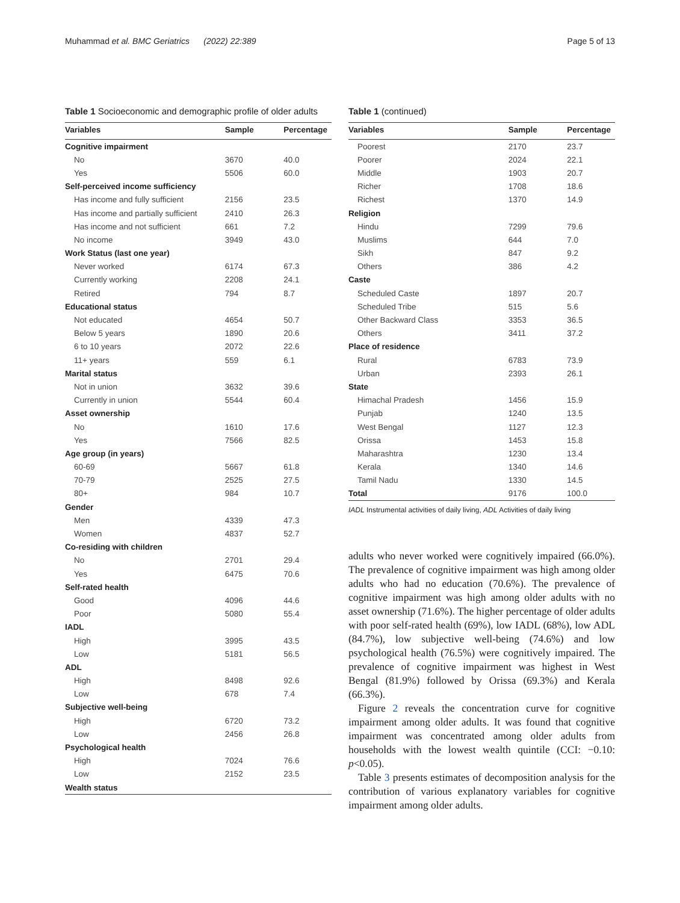Muhammad et al. BMC Geriatrics (2022) 22:389 Page 5 of 13
Table 1 Socioeconomic and demographic profile of older adults
| Variables | Sample | Percentage |
| --- | --- | --- |
| Cognitive impairment | | |
| No | 3670 | 40.0 |
| Yes | 5506 | 60.0 |
| Self-perceived income sufficiency | | |
| Has income and fully sufficient | 2156 | 23.5 |
| Has income and partially sufficient | 2410 | 26.3 |
| Has income and not sufficient | 661 | 7.2 |
| No income | 3949 | 43.0 |
| Work Status (last one year) | | |
| Never worked | 6174 | 67.3 |
| Currently working | 2208 | 24.1 |
| Retired | 794 | 8.7 |
| Educational status | | |
| Not educated | 4654 | 50.7 |
| Below 5 years | 1890 | 20.6 |
| 6 to 10 years | 2072 | 22.6 |
| 11+ years | 559 | 6.1 |
| Marital status | | |
| Not in union | 3632 | 39.6 |
| Currently in union | 5544 | 60.4 |
| Asset ownership | | |
| No | 1610 | 17.6 |
| Yes | 7566 | 82.5 |
| Age group (in years) | | |
| 60-69 | 5667 | 61.8 |
| 70-79 | 2525 | 27.5 |
| 80+ | 984 | 10.7 |
| Gender | | |
| Men | 4339 | 47.3 |
| Women | 4837 | 52.7 |
| Co-residing with children | | |
| No | 2701 | 29.4 |
| Yes | 6475 | 70.6 |
| Self-rated health | | |
| Good | 4096 | 44.6 |
| Poor | 5080 | 55.4 |
| IADL | | |
| High | 3995 | 43.5 |
| Low | 5181 | 56.5 |
| ADL | | |
| High | 8498 | 92.6 |
| Low | 678 | 7.4 |
| Subjective well-being | | |
| High | 6720 | 73.2 |
| Low | 2456 | 26.8 |
| Psychological health | | |
| High | 7024 | 76.6 |
| Low | 2152 | 23.5 |
| Wealth status | | |
Table 1 (continued)
| Variables | Sample | Percentage |
| --- | --- | --- |
| Poorest | 2170 | 23.7 |
| Poorer | 2024 | 22.1 |
| Middle | 1903 | 20.7 |
| Richer | 1708 | 18.6 |
| Richest | 1370 | 14.9 |
| Religion | | |
| Hindu | 7299 | 79.6 |
| Muslims | 644 | 7.0 |
| Sikh | 847 | 9.2 |
| Others | 386 | 4.2 |
| Caste | | |
| Scheduled Caste | 1897 | 20.7 |
| Scheduled Tribe | 515 | 5.6 |
| Other Backward Class | 3353 | 36.5 |
| Others | 3411 | 37.2 |
| Place of residence | | |
| Rural | 6783 | 73.9 |
| Urban | 2393 | 26.1 |
| State | | |
| Himachal Pradesh | 1456 | 15.9 |
| Punjab | 1240 | 13.5 |
| West Bengal | 1127 | 12.3 |
| Orissa | 1453 | 15.8 |
| Maharashtra | 1230 | 13.4 |
| Kerala | 1340 | 14.6 |
| Tamil Nadu | 1330 | 14.5 |
| Total | 9176 | 100.0 |
IADL Instrumental activities of daily living, ADL Activities of daily living
adults who never worked were cognitively impaired (66.0%). The prevalence of cognitive impairment was high among older adults who had no education (70.6%). The prevalence of cognitive impairment was high among older adults with no asset ownership (71.6%). The higher percentage of older adults with poor self-rated health (69%), low IADL (68%), low ADL (84.7%), low subjective well-being (74.6%) and low psychological health (76.5%) were cognitively impaired. The prevalence of cognitive impairment was highest in West Bengal (81.9%) followed by Orissa (69.3%) and Kerala (66.3%).
Figure 2 reveals the concentration curve for cognitive impairment among older adults. It was found that cognitive impairment was concentrated among older adults from households with the lowest wealth quintile (CCI: −0.10: p<0.05).
Table 3 presents estimates of decomposition analysis for the contribution of various explanatory variables for cognitive impairment among older adults.